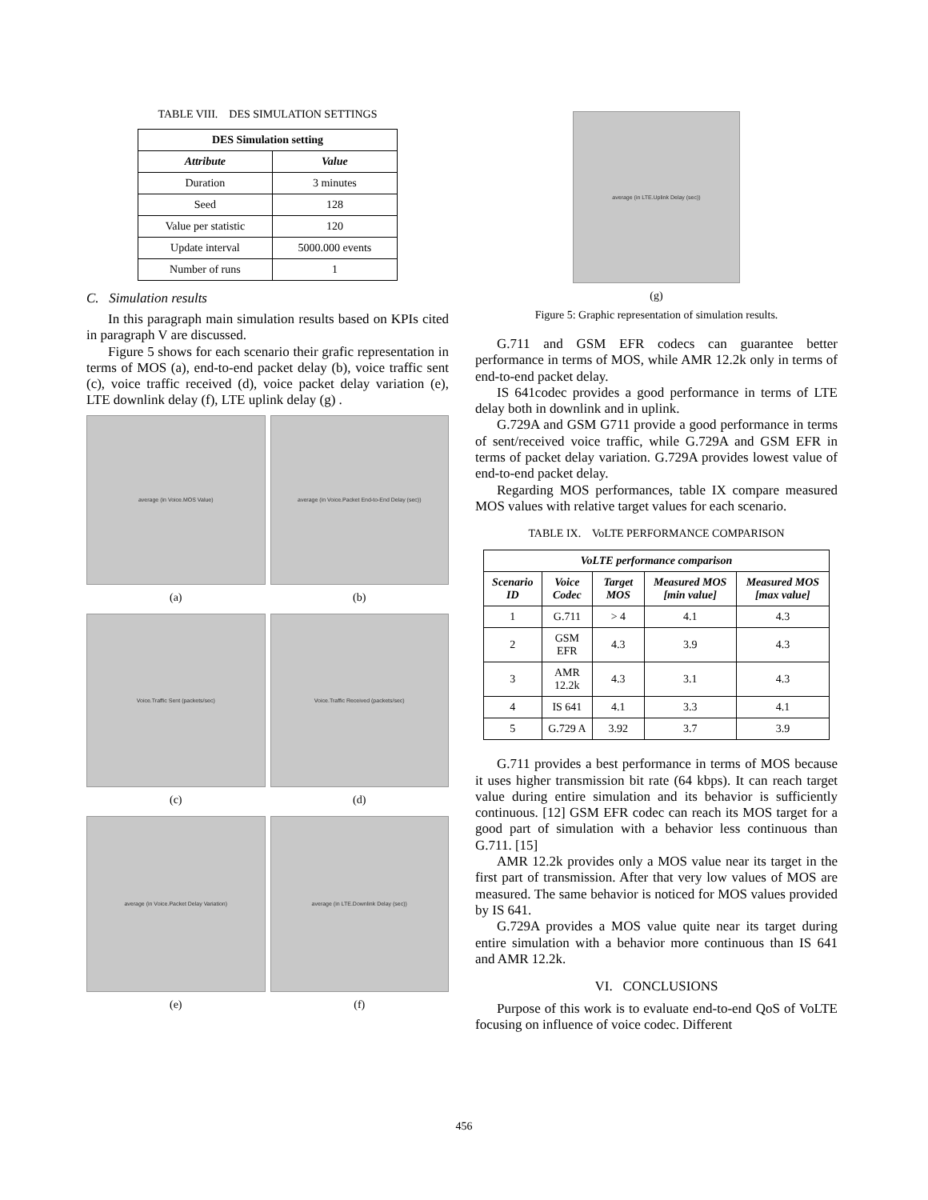TABLE VIII. DES SIMULATION SETTINGS
| DES Simulation setting | |
| --- | --- |
| Attribute | Value |
| Duration | 3 minutes |
| Seed | 128 |
| Value per statistic | 120 |
| Update interval | 5000.000 events |
| Number of runs | 1 |
C. Simulation results
In this paragraph main simulation results based on KPIs cited in paragraph V are discussed.
Figure 5 shows for each scenario their grafic representation in terms of MOS (a), end-to-end packet delay (b), voice traffic sent (c), voice traffic received (d), voice packet delay variation (e), LTE downlink delay (f), LTE uplink delay (g) .
average (in Voice.MOS Value)
(a)
average (in Voice.Packet End-to-End Delay (sec))
(b)
Voice.Traffic Sent (packets/sec)
(c)
Voice.Traffic Received (packets/sec)
(d)
average (in Voice.Packet Delay Variation)
(e)
average (in LTE.Downlink Delay (sec))
(f)
average (in LTE.Uplink Delay (sec))
(g)
Figure 5: Graphic representation of simulation results.
G.711 and GSM EFR codecs can guarantee better performance in terms of MOS, while AMR 12.2k only in terms of end-to-end packet delay.
IS 641codec provides a good performance in terms of LTE delay both in downlink and in uplink.
G.729A and GSM G711 provide a good performance in terms of sent/received voice traffic, while G.729A and GSM EFR in terms of packet delay variation. G.729A provides lowest value of end-to-end packet delay.
Regarding MOS performances, table IX compare measured MOS values with relative target values for each scenario.
TABLE IX. VoLTE PERFORMANCE COMPARISON
| VoLTE performance comparison | | | | |
| --- | --- | --- | --- | --- |
| Scenario ID | Voice Codec | Target MOS | Measured MOS [min value] | Measured MOS [max value] |
| 1 | G.711 | > 4 | 4.1 | 4.3 |
| 2 | GSM EFR | 4.3 | 3.9 | 4.3 |
| 3 | AMR 12.2k | 4.3 | 3.1 | 4.3 |
| 4 | IS 641 | 4.1 | 3.3 | 4.1 |
| 5 | G.729 A | 3.92 | 3.7 | 3.9 |
G.711 provides a best performance in terms of MOS because it uses higher transmission bit rate (64 kbps). It can reach target value during entire simulation and its behavior is sufficiently continuous. [12] GSM EFR codec can reach its MOS target for a good part of simulation with a behavior less continuous than G.711. [15]
AMR 12.2k provides only a MOS value near its target in the first part of transmission. After that very low values of MOS are measured. The same behavior is noticed for MOS values provided by IS 641.
G.729A provides a MOS value quite near its target during entire simulation with a behavior more continuous than IS 641 and AMR 12.2k.
VI. CONCLUSIONS
Purpose of this work is to evaluate end-to-end QoS of VoLTE focusing on influence of voice codec. Different
456